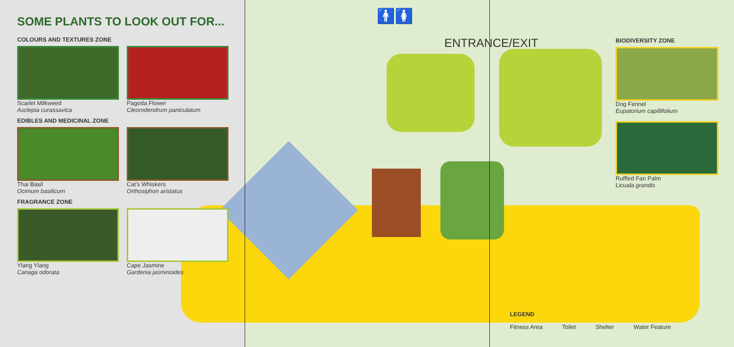SOME PLANTS TO LOOK OUT FOR...
COLOURS AND TEXTURES ZONE
Scarlet Milkweed
Asclepia curassavica
Pagoda Flower
Cleorodendrum paniculatum
EDIBLES AND MEDICINAL ZONE
Thai Basil
Ocimum basilicum
Cat's Whiskers
Orthosiphon aristatus
FRAGRANCE ZONE
Ylang Ylang
Canaga odorata
Cape Jasmine
Gardenia jasminoides
🚹🚺
ENTRANCE/EXIT
BIODIVERSITY ZONE
Dog Fennel
Eupatorium capillifolium
Ruffled Fan Palm
Licuala grandis
LEGEND
Fitness Area Toilet Shelter Water Feature